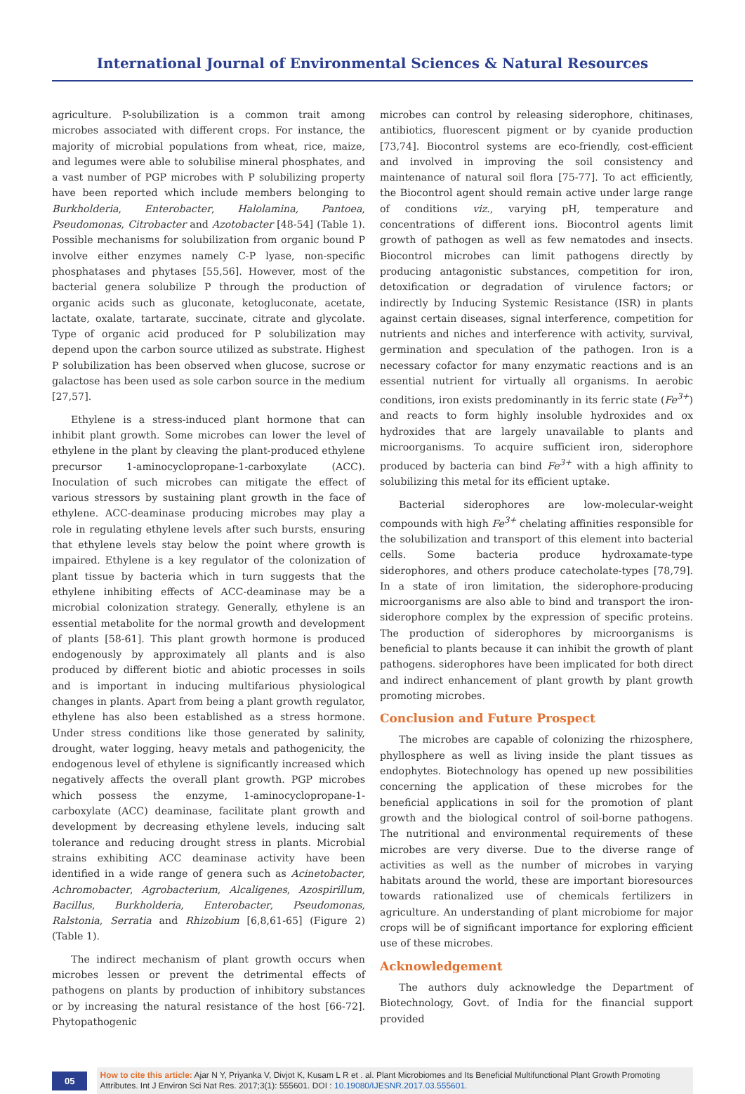International Journal of Environmental Sciences & Natural Resources
agriculture. P-solubilization is a common trait among microbes associated with different crops. For instance, the majority of microbial populations from wheat, rice, maize, and legumes were able to solubilise mineral phosphates, and a vast number of PGP microbes with P solubilizing property have been reported which include members belonging to Burkholderia, Enterobacter, Halolamina, Pantoea, Pseudomonas, Citrobacter and Azotobacter [48-54] (Table 1). Possible mechanisms for solubilization from organic bound P involve either enzymes namely C-P lyase, non-specific phosphatases and phytases [55,56]. However, most of the bacterial genera solubilize P through the production of organic acids such as gluconate, ketogluconate, acetate, lactate, oxalate, tartarate, succinate, citrate and glycolate. Type of organic acid produced for P solubilization may depend upon the carbon source utilized as substrate. Highest P solubilization has been observed when glucose, sucrose or galactose has been used as sole carbon source in the medium [27,57].
Ethylene is a stress-induced plant hormone that can inhibit plant growth. Some microbes can lower the level of ethylene in the plant by cleaving the plant-produced ethylene precursor 1-aminocyclopropane-1-carboxylate (ACC). Inoculation of such microbes can mitigate the effect of various stressors by sustaining plant growth in the face of ethylene. ACC-deaminase producing microbes may play a role in regulating ethylene levels after such bursts, ensuring that ethylene levels stay below the point where growth is impaired. Ethylene is a key regulator of the colonization of plant tissue by bacteria which in turn suggests that the ethylene inhibiting effects of ACC-deaminase may be a microbial colonization strategy. Generally, ethylene is an essential metabolite for the normal growth and development of plants [58-61]. This plant growth hormone is produced endogenously by approximately all plants and is also produced by different biotic and abiotic processes in soils and is important in inducing multifarious physiological changes in plants. Apart from being a plant growth regulator, ethylene has also been established as a stress hormone. Under stress conditions like those generated by salinity, drought, water logging, heavy metals and pathogenicity, the endogenous level of ethylene is significantly increased which negatively affects the overall plant growth. PGP microbes which possess the enzyme, 1-aminocyclopropane-1-carboxylate (ACC) deaminase, facilitate plant growth and development by decreasing ethylene levels, inducing salt tolerance and reducing drought stress in plants. Microbial strains exhibiting ACC deaminase activity have been identified in a wide range of genera such as Acinetobacter, Achromobacter, Agrobacterium, Alcaligenes, Azospirillum, Bacillus, Burkholderia, Enterobacter, Pseudomonas, Ralstonia, Serratia and Rhizobium [6,8,61-65] (Figure 2)(Table 1).
The indirect mechanism of plant growth occurs when microbes lessen or prevent the detrimental effects of pathogens on plants by production of inhibitory substances or by increasing the natural resistance of the host [66-72]. Phytopathogenic
microbes can control by releasing siderophore, chitinases, antibiotics, fluorescent pigment or by cyanide production [73,74]. Biocontrol systems are eco-friendly, cost-efficient and involved in improving the soil consistency and maintenance of natural soil flora [75-77]. To act efficiently, the Biocontrol agent should remain active under large range of conditions viz., varying pH, temperature and concentrations of different ions. Biocontrol agents limit growth of pathogen as well as few nematodes and insects. Biocontrol microbes can limit pathogens directly by producing antagonistic substances, competition for iron, detoxification or degradation of virulence factors; or indirectly by Inducing Systemic Resistance (ISR) in plants against certain diseases, signal interference, competition for nutrients and niches and interference with activity, survival, germination and speculation of the pathogen. Iron is a necessary cofactor for many enzymatic reactions and is an essential nutrient for virtually all organisms. In aerobic conditions, iron exists predominantly in its ferric state (Fe<sup>3+</sup>) and reacts to form highly insoluble hydroxides and ox hydroxides that are largely unavailable to plants and microorganisms. To acquire sufficient iron, siderophore produced by bacteria can bind Fe<sup>3+</sup> with a high affinity to solubilizing this metal for its efficient uptake.
Bacterial siderophores are low-molecular-weight compounds with high Fe<sup>3+</sup> chelating affinities responsible for the solubilization and transport of this element into bacterial cells. Some bacteria produce hydroxamate-type siderophores, and others produce catecholate-types [78,79]. In a state of iron limitation, the siderophore-producing microorganisms are also able to bind and transport the iron-siderophore complex by the expression of specific proteins. The production of siderophores by microorganisms is beneficial to plants because it can inhibit the growth of plant pathogens. siderophores have been implicated for both direct and indirect enhancement of plant growth by plant growth promoting microbes.
Conclusion and Future Prospect
The microbes are capable of colonizing the rhizosphere, phyllosphere as well as living inside the plant tissues as endophytes. Biotechnology has opened up new possibilities concerning the application of these microbes for the beneficial applications in soil for the promotion of plant growth and the biological control of soil-borne pathogens. The nutritional and environmental requirements of these microbes are very diverse. Due to the diverse range of activities as well as the number of microbes in varying habitats around the world, these are important bioresources towards rationalized use of chemicals fertilizers in agriculture. An understanding of plant microbiome for major crops will be of significant importance for exploring efficient use of these microbes.
Acknowledgement
The authors duly acknowledge the Department of Biotechnology, Govt. of India for the financial support provided
05
How to cite this article: Ajar N Y, Priyanka V, Divjot K, Kusam L R et . al. Plant Microbiomes and Its Beneficial Multifunctional Plant Growth Promoting Attributes. Int J Environ Sci Nat Res. 2017;3(1): 555601. DOI : 10.19080/IJESNR.2017.03.555601.